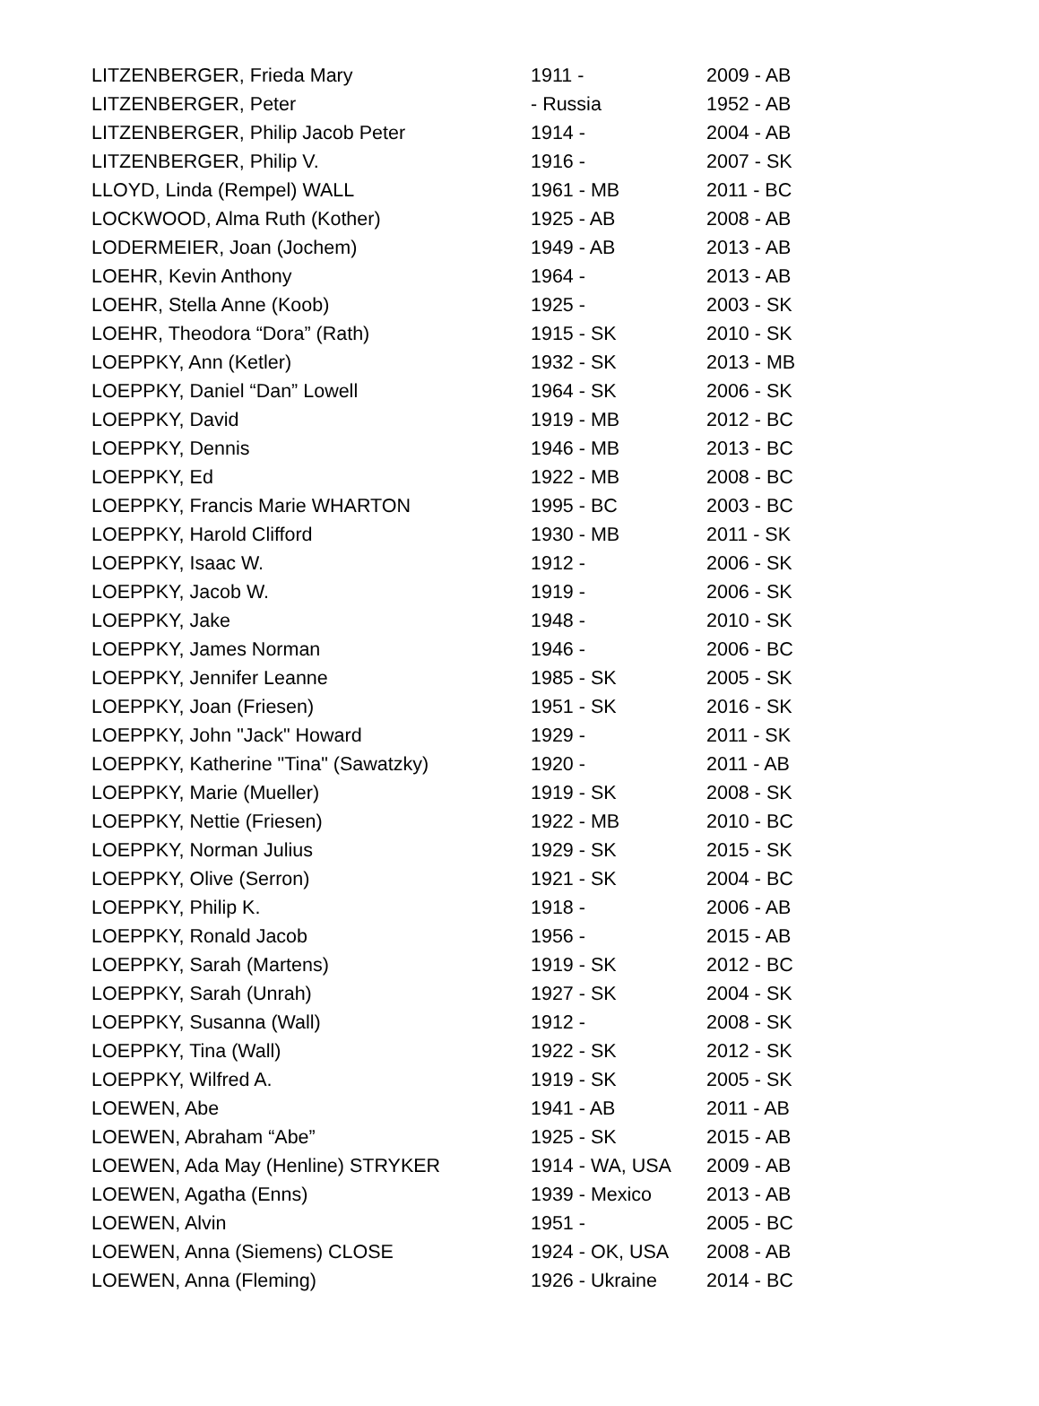| LITZENBERGER, Frieda Mary | 1911 - | 2009 - AB |
| LITZENBERGER, Peter | - Russia | 1952 - AB |
| LITZENBERGER, Philip Jacob Peter | 1914 - | 2004 - AB |
| LITZENBERGER, Philip V. | 1916 - | 2007 - SK |
| LLOYD, Linda (Rempel) WALL | 1961 - MB | 2011 - BC |
| LOCKWOOD, Alma Ruth (Kother) | 1925 - AB | 2008 - AB |
| LODERMEIER, Joan (Jochem) | 1949 - AB | 2013 - AB |
| LOEHR, Kevin Anthony | 1964 - | 2013 - AB |
| LOEHR, Stella Anne (Koob) | 1925 - | 2003 - SK |
| LOEHR, Theodora “Dora” (Rath) | 1915 - SK | 2010 - SK |
| LOEPPKY, Ann (Ketler) | 1932 - SK | 2013 - MB |
| LOEPPKY, Daniel “Dan” Lowell | 1964 - SK | 2006 - SK |
| LOEPPKY, David | 1919 - MB | 2012 - BC |
| LOEPPKY, Dennis | 1946 - MB | 2013 - BC |
| LOEPPKY, Ed | 1922 - MB | 2008 - BC |
| LOEPPKY, Francis Marie WHARTON | 1995 - BC | 2003 - BC |
| LOEPPKY, Harold Clifford | 1930 - MB | 2011 - SK |
| LOEPPKY, Isaac W. | 1912 - | 2006 - SK |
| LOEPPKY, Jacob W. | 1919 - | 2006 - SK |
| LOEPPKY, Jake | 1948 - | 2010 - SK |
| LOEPPKY, James Norman | 1946 - | 2006 - BC |
| LOEPPKY, Jennifer Leanne | 1985 - SK | 2005 - SK |
| LOEPPKY, Joan (Friesen) | 1951 - SK | 2016 - SK |
| LOEPPKY, John "Jack" Howard | 1929 - | 2011 - SK |
| LOEPPKY, Katherine "Tina" (Sawatzky) | 1920 - | 2011 - AB |
| LOEPPKY, Marie (Mueller) | 1919 - SK | 2008 - SK |
| LOEPPKY, Nettie (Friesen) | 1922 - MB | 2010 - BC |
| LOEPPKY, Norman Julius | 1929 - SK | 2015 - SK |
| LOEPPKY, Olive (Serron) | 1921 - SK | 2004 - BC |
| LOEPPKY, Philip K. | 1918 - | 2006 - AB |
| LOEPPKY, Ronald Jacob | 1956 - | 2015 - AB |
| LOEPPKY, Sarah (Martens) | 1919 - SK | 2012 - BC |
| LOEPPKY, Sarah (Unrah) | 1927 - SK | 2004 - SK |
| LOEPPKY, Susanna (Wall) | 1912 - | 2008 - SK |
| LOEPPKY, Tina (Wall) | 1922 - SK | 2012 - SK |
| LOEPPKY, Wilfred A. | 1919 - SK | 2005 - SK |
| LOEWEN, Abe | 1941 - AB | 2011 - AB |
| LOEWEN, Abraham “Abe” | 1925 - SK | 2015 - AB |
| LOEWEN, Ada May (Henline) STRYKER | 1914 - WA, USA | 2009 - AB |
| LOEWEN, Agatha (Enns) | 1939 - Mexico | 2013 - AB |
| LOEWEN, Alvin | 1951 - | 2005 - BC |
| LOEWEN, Anna (Siemens) CLOSE | 1924 - OK, USA | 2008 - AB |
| LOEWEN, Anna (Fleming) | 1926 - Ukraine | 2014 - BC |